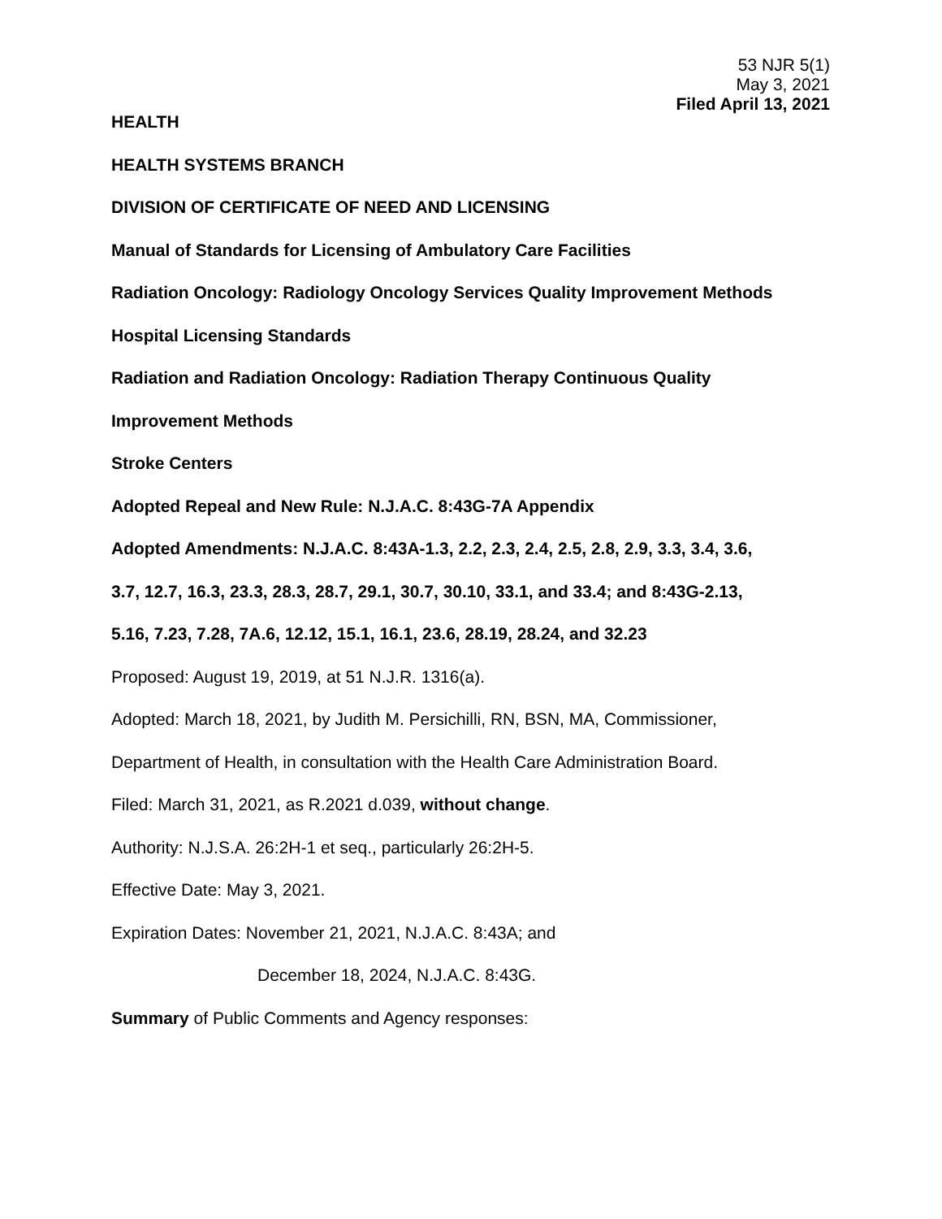53 NJR 5(1)
May 3, 2021
Filed April 13, 2021
HEALTH
HEALTH SYSTEMS BRANCH
DIVISION OF CERTIFICATE OF NEED AND LICENSING
Manual of Standards for Licensing of Ambulatory Care Facilities
Radiation Oncology: Radiology Oncology Services Quality Improvement Methods
Hospital Licensing Standards
Radiation and Radiation Oncology: Radiation Therapy Continuous Quality
Improvement Methods
Stroke Centers
Adopted Repeal and New Rule: N.J.A.C. 8:43G-7A Appendix
Adopted Amendments: N.J.A.C. 8:43A-1.3, 2.2, 2.3, 2.4, 2.5, 2.8, 2.9, 3.3, 3.4, 3.6,
3.7, 12.7, 16.3, 23.3, 28.3, 28.7, 29.1, 30.7, 30.10, 33.1, and 33.4; and 8:43G-2.13,
5.16, 7.23, 7.28, 7A.6, 12.12, 15.1, 16.1, 23.6, 28.19, 28.24, and 32.23
Proposed: August 19, 2019, at 51 N.J.R. 1316(a).
Adopted: March 18, 2021, by Judith M. Persichilli, RN, BSN, MA, Commissioner,
Department of Health, in consultation with the Health Care Administration Board.
Filed: March 31, 2021, as R.2021 d.039, without change.
Authority: N.J.S.A. 26:2H-1 et seq., particularly 26:2H-5.
Effective Date: May 3, 2021.
Expiration Dates: November 21, 2021, N.J.A.C. 8:43A; and
December 18, 2024, N.J.A.C. 8:43G.
Summary of Public Comments and Agency responses: